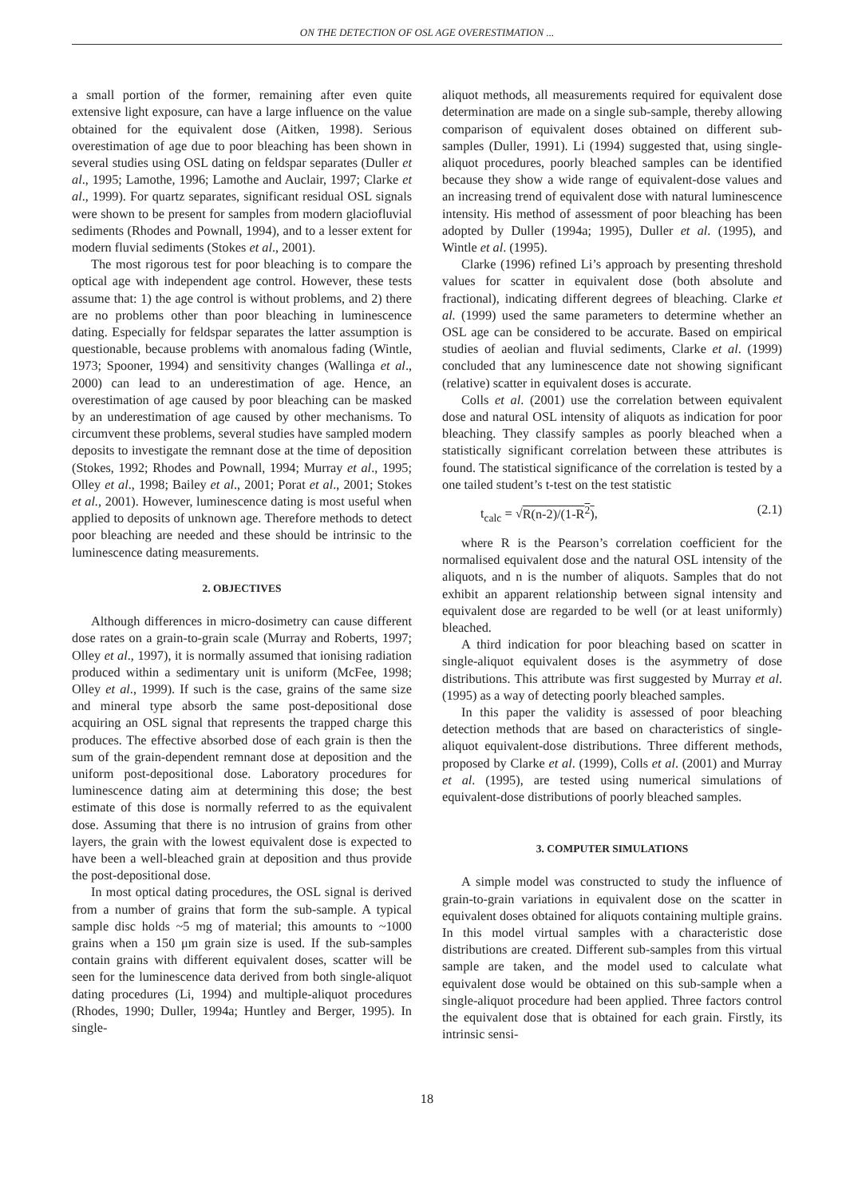ON THE DETECTION OF OSL AGE OVERESTIMATION ...
a small portion of the former, remaining after even quite extensive light exposure, can have a large influence on the value obtained for the equivalent dose (Aitken, 1998). Serious overestimation of age due to poor bleaching has been shown in several studies using OSL dating on feldspar separates (Duller et al., 1995; Lamothe, 1996; Lamothe and Auclair, 1997; Clarke et al., 1999). For quartz separates, significant residual OSL signals were shown to be present for samples from modern glaciofluvial sediments (Rhodes and Pownall, 1994), and to a lesser extent for modern fluvial sediments (Stokes et al., 2001).
The most rigorous test for poor bleaching is to compare the optical age with independent age control. However, these tests assume that: 1) the age control is without problems, and 2) there are no problems other than poor bleaching in luminescence dating. Especially for feldspar separates the latter assumption is questionable, because problems with anomalous fading (Wintle, 1973; Spooner, 1994) and sensitivity changes (Wallinga et al., 2000) can lead to an underestimation of age. Hence, an overestimation of age caused by poor bleaching can be masked by an underestimation of age caused by other mechanisms. To circumvent these problems, several studies have sampled modern deposits to investigate the remnant dose at the time of deposition (Stokes, 1992; Rhodes and Pownall, 1994; Murray et al., 1995; Olley et al., 1998; Bailey et al., 2001; Porat et al., 2001; Stokes et al., 2001). However, luminescence dating is most useful when applied to deposits of unknown age. Therefore methods to detect poor bleaching are needed and these should be intrinsic to the luminescence dating measurements.
2. OBJECTIVES
Although differences in micro-dosimetry can cause different dose rates on a grain-to-grain scale (Murray and Roberts, 1997; Olley et al., 1997), it is normally assumed that ionising radiation produced within a sedimentary unit is uniform (McFee, 1998; Olley et al., 1999). If such is the case, grains of the same size and mineral type absorb the same post-depositional dose acquiring an OSL signal that represents the trapped charge this produces. The effective absorbed dose of each grain is then the sum of the grain-dependent remnant dose at deposition and the uniform post-depositional dose. Laboratory procedures for luminescence dating aim at determining this dose; the best estimate of this dose is normally referred to as the equivalent dose. Assuming that there is no intrusion of grains from other layers, the grain with the lowest equivalent dose is expected to have been a well-bleached grain at deposition and thus provide the post-depositional dose.
In most optical dating procedures, the OSL signal is derived from a number of grains that form the sub-sample. A typical sample disc holds ~5 mg of material; this amounts to ~1000 grains when a 150 μm grain size is used. If the sub-samples contain grains with different equivalent doses, scatter will be seen for the luminescence data derived from both single-aliquot dating procedures (Li, 1994) and multiple-aliquot procedures (Rhodes, 1990; Duller, 1994a; Huntley and Berger, 1995). In single-
aliquot methods, all measurements required for equivalent dose determination are made on a single sub-sample, thereby allowing comparison of equivalent doses obtained on different sub-samples (Duller, 1991). Li (1994) suggested that, using single-aliquot procedures, poorly bleached samples can be identified because they show a wide range of equivalent-dose values and an increasing trend of equivalent dose with natural luminescence intensity. His method of assessment of poor bleaching has been adopted by Duller (1994a; 1995), Duller et al. (1995), and Wintle et al. (1995).
Clarke (1996) refined Li’s approach by presenting threshold values for scatter in equivalent dose (both absolute and fractional), indicating different degrees of bleaching. Clarke et al. (1999) used the same parameters to determine whether an OSL age can be considered to be accurate. Based on empirical studies of aeolian and fluvial sediments, Clarke et al. (1999) concluded that any luminescence date not showing significant (relative) scatter in equivalent doses is accurate.
Colls et al. (2001) use the correlation between equivalent dose and natural OSL intensity of aliquots as indication for poor bleaching. They classify samples as poorly bleached when a statistically significant correlation between these attributes is found. The statistical significance of the correlation is tested by a one tailed student’s t-test on the test statistic
t<sub>calc</sub> = √R(n-2)/(1-R<sup>2</sup>), (2.1)
where R is the Pearson’s correlation coefficient for the normalised equivalent dose and the natural OSL intensity of the aliquots, and n is the number of aliquots. Samples that do not exhibit an apparent relationship between signal intensity and equivalent dose are regarded to be well (or at least uniformly) bleached.
A third indication for poor bleaching based on scatter in single-aliquot equivalent doses is the asymmetry of dose distributions. This attribute was first suggested by Murray et al. (1995) as a way of detecting poorly bleached samples.
In this paper the validity is assessed of poor bleaching detection methods that are based on characteristics of single-aliquot equivalent-dose distributions. Three different methods, proposed by Clarke et al. (1999), Colls et al. (2001) and Murray et al. (1995), are tested using numerical simulations of equivalent-dose distributions of poorly bleached samples.
3. COMPUTER SIMULATIONS
A simple model was constructed to study the influence of grain-to-grain variations in equivalent dose on the scatter in equivalent doses obtained for aliquots containing multiple grains. In this model virtual samples with a characteristic dose distributions are created. Different sub-samples from this virtual sample are taken, and the model used to calculate what equivalent dose would be obtained on this sub-sample when a single-aliquot procedure had been applied. Three factors control the equivalent dose that is obtained for each grain. Firstly, its intrinsic sensi-
18